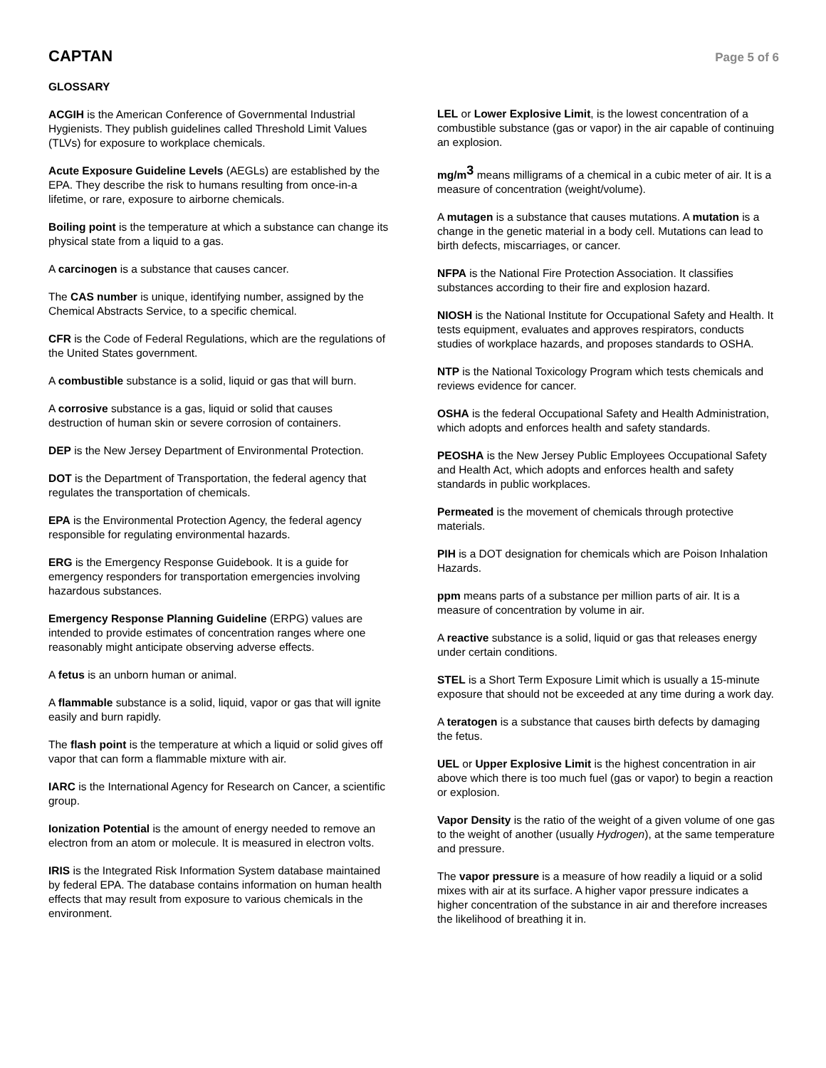CAPTAN
Page 5 of 6
GLOSSARY
ACGIH is the American Conference of Governmental Industrial Hygienists. They publish guidelines called Threshold Limit Values (TLVs) for exposure to workplace chemicals.
Acute Exposure Guideline Levels (AEGLs) are established by the EPA. They describe the risk to humans resulting from once-in-a lifetime, or rare, exposure to airborne chemicals.
Boiling point is the temperature at which a substance can change its physical state from a liquid to a gas.
A carcinogen is a substance that causes cancer.
The CAS number is unique, identifying number, assigned by the Chemical Abstracts Service, to a specific chemical.
CFR is the Code of Federal Regulations, which are the regulations of the United States government.
A combustible substance is a solid, liquid or gas that will burn.
A corrosive substance is a gas, liquid or solid that causes destruction of human skin or severe corrosion of containers.
DEP is the New Jersey Department of Environmental Protection.
DOT is the Department of Transportation, the federal agency that regulates the transportation of chemicals.
EPA is the Environmental Protection Agency, the federal agency responsible for regulating environmental hazards.
ERG is the Emergency Response Guidebook. It is a guide for emergency responders for transportation emergencies involving hazardous substances.
Emergency Response Planning Guideline (ERPG) values are intended to provide estimates of concentration ranges where one reasonably might anticipate observing adverse effects.
A fetus is an unborn human or animal.
A flammable substance is a solid, liquid, vapor or gas that will ignite easily and burn rapidly.
The flash point is the temperature at which a liquid or solid gives off vapor that can form a flammable mixture with air.
IARC is the International Agency for Research on Cancer, a scientific group.
Ionization Potential is the amount of energy needed to remove an electron from an atom or molecule. It is measured in electron volts.
IRIS is the Integrated Risk Information System database maintained by federal EPA. The database contains information on human health effects that may result from exposure to various chemicals in the environment.
LEL or Lower Explosive Limit, is the lowest concentration of a combustible substance (gas or vapor) in the air capable of continuing an explosion.
mg/m<sup>3</sup> means milligrams of a chemical in a cubic meter of air. It is a measure of concentration (weight/volume).
A mutagen is a substance that causes mutations. A mutation is a change in the genetic material in a body cell. Mutations can lead to birth defects, miscarriages, or cancer.
NFPA is the National Fire Protection Association. It classifies substances according to their fire and explosion hazard.
NIOSH is the National Institute for Occupational Safety and Health. It tests equipment, evaluates and approves respirators, conducts studies of workplace hazards, and proposes standards to OSHA.
NTP is the National Toxicology Program which tests chemicals and reviews evidence for cancer.
OSHA is the federal Occupational Safety and Health Administration, which adopts and enforces health and safety standards.
PEOSHA is the New Jersey Public Employees Occupational Safety and Health Act, which adopts and enforces health and safety standards in public workplaces.
Permeated is the movement of chemicals through protective materials.
PIH is a DOT designation for chemicals which are Poison Inhalation Hazards.
ppm means parts of a substance per million parts of air. It is a measure of concentration by volume in air.
A reactive substance is a solid, liquid or gas that releases energy under certain conditions.
STEL is a Short Term Exposure Limit which is usually a 15-minute exposure that should not be exceeded at any time during a work day.
A teratogen is a substance that causes birth defects by damaging the fetus.
UEL or Upper Explosive Limit is the highest concentration in air above which there is too much fuel (gas or vapor) to begin a reaction or explosion.
Vapor Density is the ratio of the weight of a given volume of one gas to the weight of another (usually Hydrogen), at the same temperature and pressure.
The vapor pressure is a measure of how readily a liquid or a solid mixes with air at its surface. A higher vapor pressure indicates a higher concentration of the substance in air and therefore increases the likelihood of breathing it in.